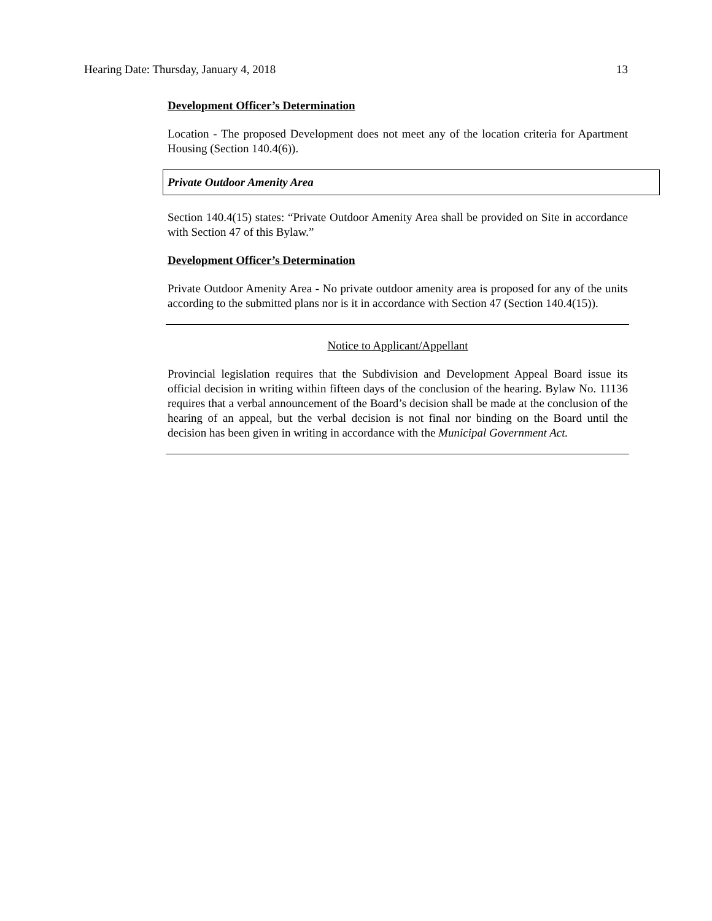Hearing Date: Thursday, January 4, 2018 13
Development Officer’s Determination
Location - The proposed Development does not meet any of the location criteria for Apartment Housing (Section 140.4(6)).
Private Outdoor Amenity Area
Section 140.4(15) states: “Private Outdoor Amenity Area shall be provided on Site in accordance with Section 47 of this Bylaw.”
Development Officer’s Determination
Private Outdoor Amenity Area - No private outdoor amenity area is proposed for any of the units according to the submitted plans nor is it in accordance with Section 47 (Section 140.4(15)).
Notice to Applicant/Appellant
Provincial legislation requires that the Subdivision and Development Appeal Board issue its official decision in writing within fifteen days of the conclusion of the hearing. Bylaw No. 11136 requires that a verbal announcement of the Board’s decision shall be made at the conclusion of the hearing of an appeal, but the verbal decision is not final nor binding on the Board until the decision has been given in writing in accordance with the Municipal Government Act.